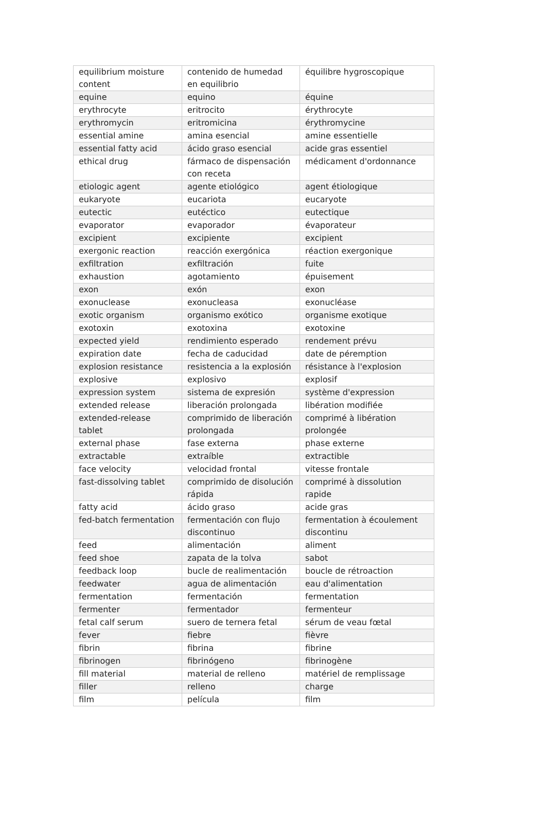| equilibrium moisture content | contenido de humedad en equilibrio | équilibre hygroscopique |
| equine | equino | équine |
| erythrocyte | eritrocito | érythrocyte |
| erythromycin | eritromicina | érythromycine |
| essential amine | amina esencial | amine essentielle |
| essential fatty acid | ácido graso esencial | acide gras essentiel |
| ethical drug | fármaco de dispensación con receta | médicament d'ordonnance |
| etiologic agent | agente etiológico | agent étiologique |
| eukaryote | eucariota | eucaryote |
| eutectic | eutéctico | eutectique |
| evaporator | evaporador | évaporateur |
| excipient | excipiente | excipient |
| exergonic reaction | reacción exergónica | réaction exergonique |
| exfiltration | exfiltración | fuite |
| exhaustion | agotamiento | épuisement |
| exon | exón | exon |
| exonuclease | exonucleasa | exonucléase |
| exotic organism | organismo exótico | organisme exotique |
| exotoxin | exotoxina | exotoxine |
| expected yield | rendimiento esperado | rendement prévu |
| expiration date | fecha de caducidad | date de péremption |
| explosion resistance | resistencia a la explosión | résistance à l'explosion |
| explosive | explosivo | explosif |
| expression system | sistema de expresión | système d'expression |
| extended release | liberación prolongada | libération modifiée |
| extended-release tablet | comprimido de liberación prolongada | comprimé à libération prolongée |
| external phase | fase externa | phase externe |
| extractable | extraíble | extractible |
| face velocity | velocidad frontal | vitesse frontale |
| fast-dissolving tablet | comprimido de disolución rápida | comprimé à dissolution rapide |
| fatty acid | ácido graso | acide gras |
| fed-batch fermentation | fermentación con flujo discontinuo | fermentation à écoulement discontinu |
| feed | alimentación | aliment |
| feed shoe | zapata de la tolva | sabot |
| feedback loop | bucle de realimentación | boucle de rétroaction |
| feedwater | agua de alimentación | eau d'alimentation |
| fermentation | fermentación | fermentation |
| fermenter | fermentador | fermenteur |
| fetal calf serum | suero de ternera fetal | sérum de veau fœtal |
| fever | fiebre | fièvre |
| fibrin | fibrina | fibrine |
| fibrinogen | fibrinógeno | fibrinogène |
| fill material | material de relleno | matériel de remplissage |
| filler | relleno | charge |
| film | película | film |